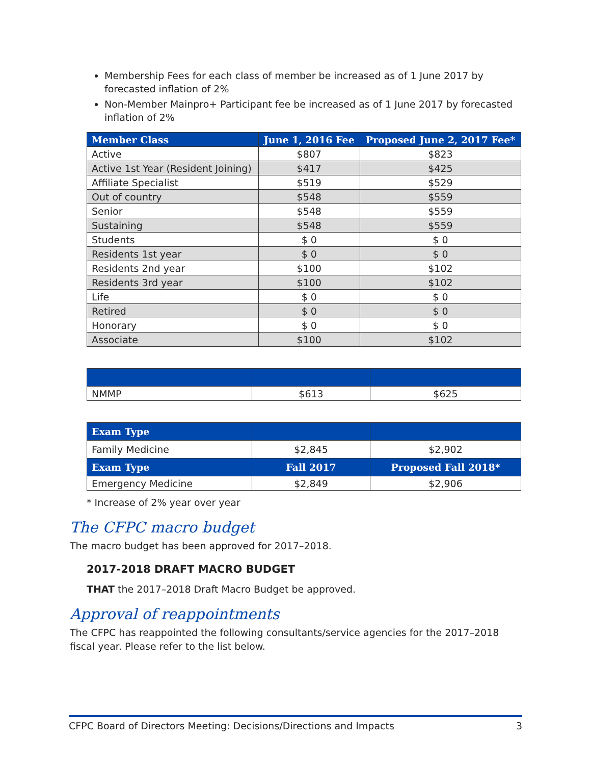Membership Fees for each class of member be increased as of 1 June 2017 by forecasted inflation of 2%
Non-Member Mainpro+ Participant fee be increased as of 1 June 2017 by forecasted inflation of 2%
| Member Class | June 1, 2016 Fee | Proposed June 2, 2017 Fee* |
| --- | --- | --- |
| Active | $807 | $823 |
| Active 1st Year (Resident Joining) | $417 | $425 |
| Affiliate Specialist | $519 | $529 |
| Out of country | $548 | $559 |
| Senior | $548 | $559 |
| Sustaining | $548 | $559 |
| Students | $ 0 | $ 0 |
| Residents 1st year | $ 0 | $ 0 |
| Residents 2nd year | $100 | $102 |
| Residents 3rd year | $100 | $102 |
| Life | $ 0 | $ 0 |
| Retired | $ 0 | $ 0 |
| Honorary | $ 0 | $ 0 |
| Associate | $100 | $102 |
| NMMP | $613 | $625 |
| Exam Type | | |
| --- | --- | --- |
| Family Medicine | $2,845 | $2,902 |
| Exam Type | Fall 2017 | Proposed Fall 2018* |
| Emergency Medicine | $2,849 | $2,906 |
* Increase of 2% year over year
The CFPC macro budget
The macro budget has been approved for 2017–2018.
2017-2018 DRAFT MACRO BUDGET
THAT the 2017–2018 Draft Macro Budget be approved.
Approval of reappointments
The CFPC has reappointed the following consultants/service agencies for the 2017–2018 fiscal year. Please refer to the list below.
CFPC Board of Directors Meeting: Decisions/Directions and Impacts 3